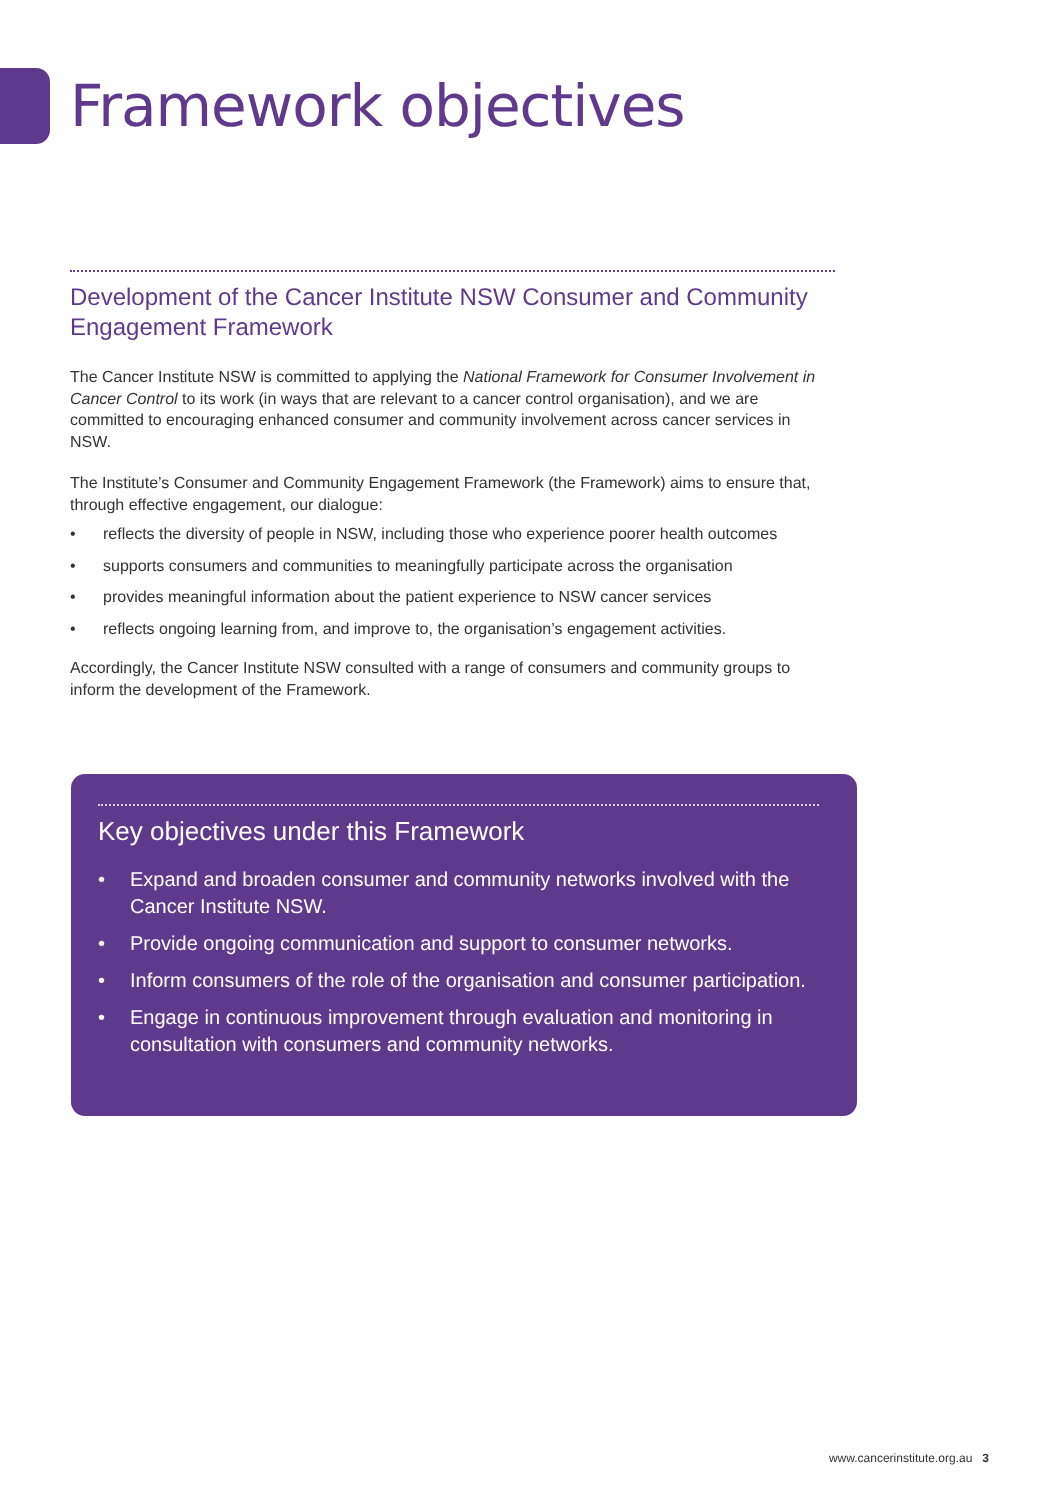Framework objectives
Development of the Cancer Institute NSW Consumer and Community Engagement Framework
The Cancer Institute NSW is committed to applying the National Framework for Consumer Involvement in Cancer Control to its work (in ways that are relevant to a cancer control organisation), and we are committed to encouraging enhanced consumer and community involvement across cancer services in NSW.
The Institute’s Consumer and Community Engagement Framework (the Framework) aims to ensure that, through effective engagement, our dialogue:
• reflects the diversity of people in NSW, including those who experience poorer health outcomes
• supports consumers and communities to meaningfully participate across the organisation
• provides meaningful information about the patient experience to NSW cancer services
• reflects ongoing learning from, and improve to, the organisation’s engagement activities.
Accordingly, the Cancer Institute NSW consulted with a range of consumers and community groups to inform the development of the Framework.
Key objectives under this Framework
• Expand and broaden consumer and community networks involved with the Cancer Institute NSW.
• Provide ongoing communication and support to consumer networks.
• Inform consumers of the role of the organisation and consumer participation.
• Engage in continuous improvement through evaluation and monitoring in consultation with consumers and community networks.
www.cancerinstitute.org.au 3